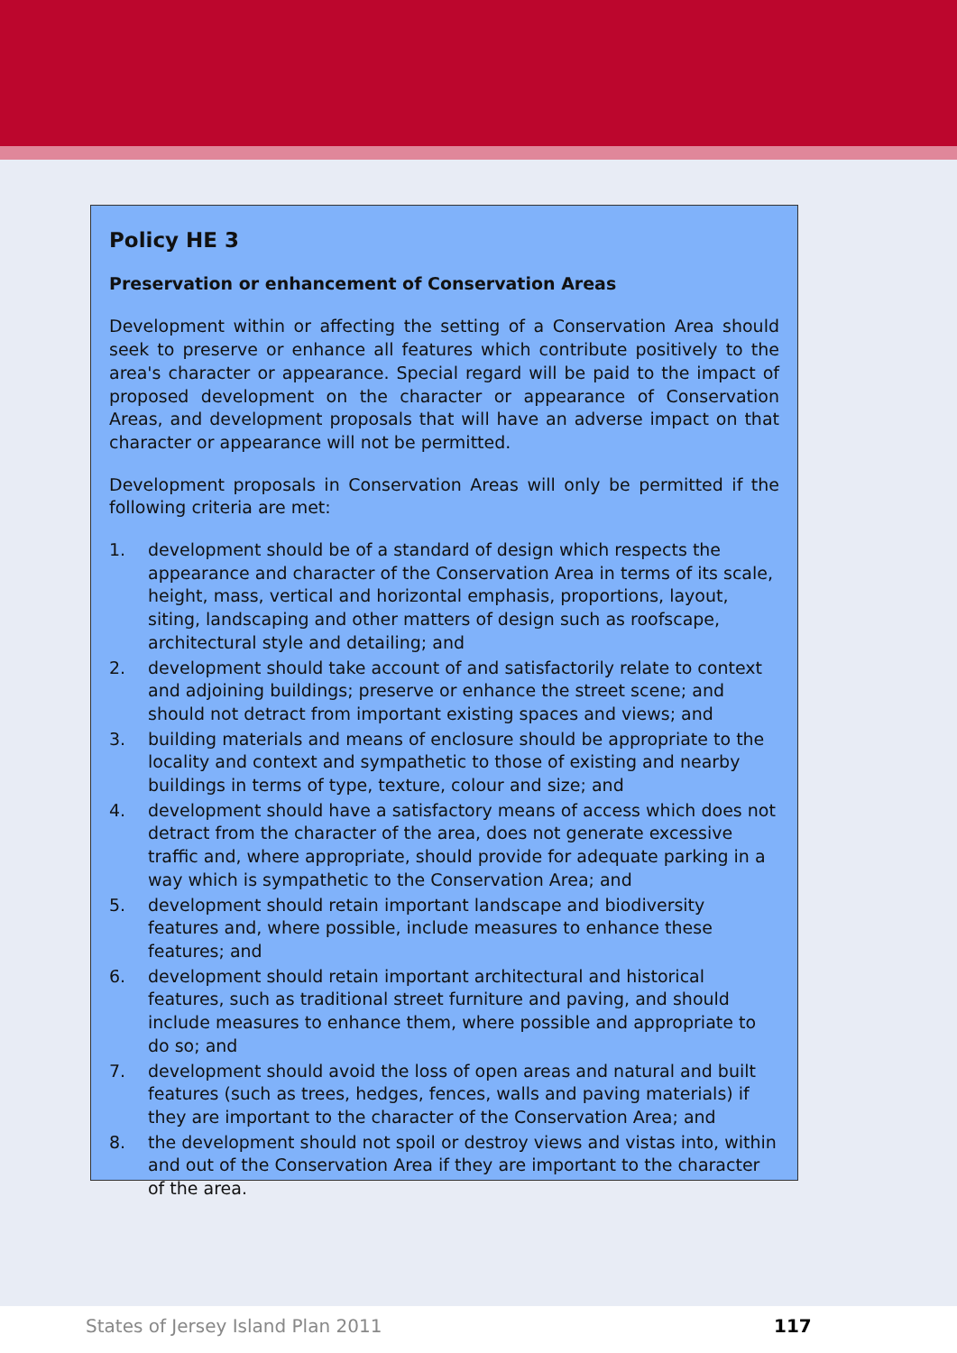Policy HE 3
Preservation or enhancement of Conservation Areas
Development within or affecting the setting of a Conservation Area should seek to preserve or enhance all features which contribute positively to the area's character or appearance. Special regard will be paid to the impact of proposed development on the character or appearance of Conservation Areas, and development proposals that will have an adverse impact on that character or appearance will not be permitted.
Development proposals in Conservation Areas will only be permitted if the following criteria are met:
1. development should be of a standard of design which respects the appearance and character of the Conservation Area in terms of its scale, height, mass, vertical and horizontal emphasis, proportions, layout, siting, landscaping and other matters of design such as roofscape, architectural style and detailing; and
2. development should take account of and satisfactorily relate to context and adjoining buildings; preserve or enhance the street scene; and should not detract from important existing spaces and views; and
3. building materials and means of enclosure should be appropriate to the locality and context and sympathetic to those of existing and nearby buildings in terms of type, texture, colour and size; and
4. development should have a satisfactory means of access which does not detract from the character of the area, does not generate excessive traffic and, where appropriate, should provide for adequate parking in a way which is sympathetic to the Conservation Area; and
5. development should retain important landscape and biodiversity features and, where possible, include measures to enhance these features; and
6. development should retain important architectural and historical features, such as traditional street furniture and paving, and should include measures to enhance them, where possible and appropriate to do so; and
7. development should avoid the loss of open areas and natural and built features (such as trees, hedges, fences, walls and paving materials) if they are important to the character of the Conservation Area; and
8. the development should not spoil or destroy views and vistas into, within and out of the Conservation Area if they are important to the character of the area.
States of Jersey Island Plan 2011
117